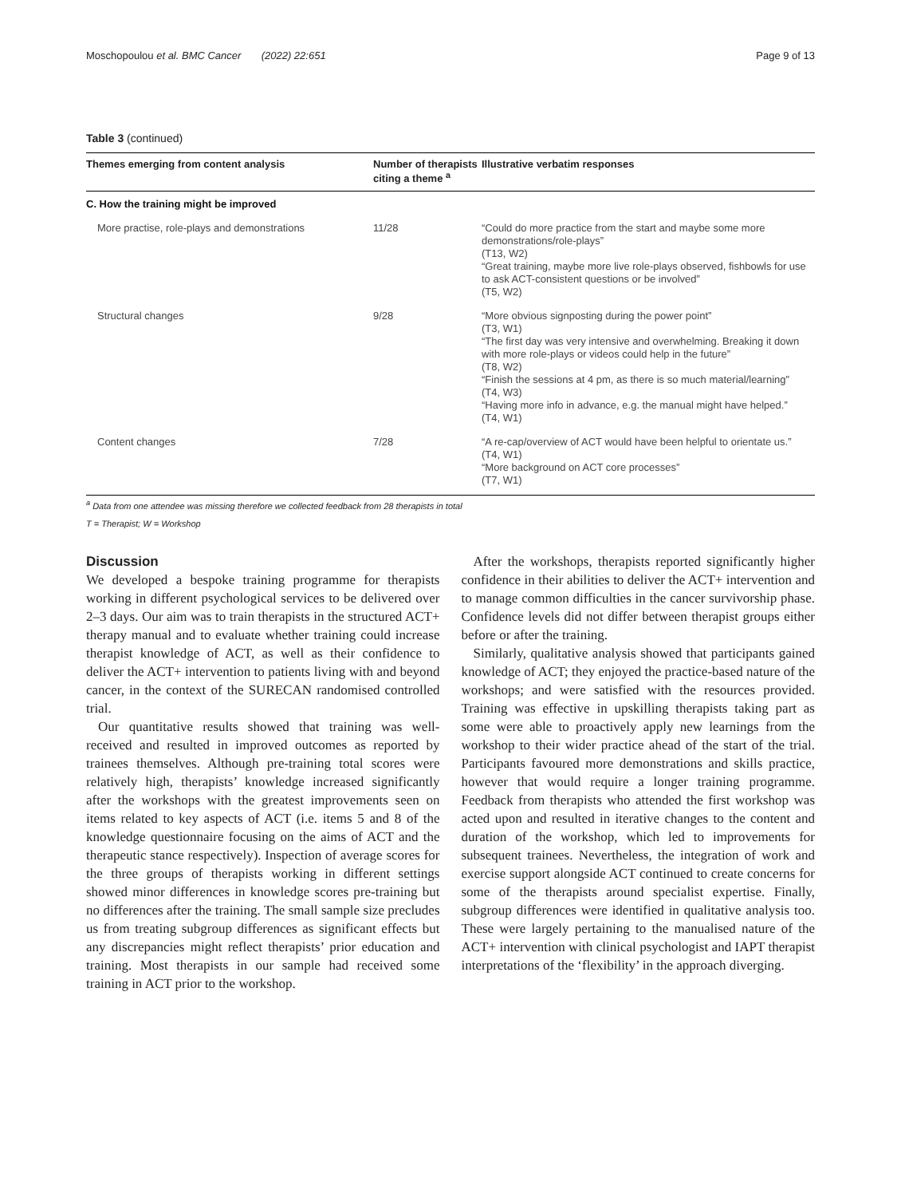Moschopoulou et al. BMC Cancer (2022) 22:651 Page 9 of 13
Table 3 (continued)
| Themes emerging from content analysis | Number of therapists citing a theme <sup>a</sup> | Illustrative verbatim responses |
| --- | --- | --- |
| C. How the training might be improved | | |
| More practise, role-plays and demonstrations | 11/28 | “Could do more practice from the start and maybe some more demonstrations/role-plays” (T13, W2) “Great training, maybe more live role-plays observed, fishbowls for use to ask ACT-consistent questions or be involved” (T5, W2) |
| Structural changes | 9/28 | “More obvious signposting during the power point” (T3, W1) “The first day was very intensive and overwhelming. Breaking it down with more role-plays or videos could help in the future” (T8, W2) “Finish the sessions at 4 pm, as there is so much material/learning” (T4, W3) “Having more info in advance, e.g. the manual might have helped.” (T4, W1) |
| Content changes | 7/28 | “A re-cap/overview of ACT would have been helpful to orientate us.” (T4, W1) “More background on ACT core processes” (T7, W1) |
<sup>a</sup> Data from one attendee was missing therefore we collected feedback from 28 therapists in total
T = Therapist; W = Workshop
Discussion
We developed a bespoke training programme for therapists working in different psychological services to be delivered over 2–3 days. Our aim was to train therapists in the structured ACT+ therapy manual and to evaluate whether training could increase therapist knowledge of ACT, as well as their confidence to deliver the ACT+ intervention to patients living with and beyond cancer, in the context of the SURECAN randomised controlled trial.
Our quantitative results showed that training was well-received and resulted in improved outcomes as reported by trainees themselves. Although pre-training total scores were relatively high, therapists’ knowledge increased significantly after the workshops with the greatest improvements seen on items related to key aspects of ACT (i.e. items 5 and 8 of the knowledge questionnaire focusing on the aims of ACT and the therapeutic stance respectively). Inspection of average scores for the three groups of therapists working in different settings showed minor differences in knowledge scores pre-training but no differences after the training. The small sample size precludes us from treating subgroup differences as significant effects but any discrepancies might reflect therapists’ prior education and training. Most therapists in our sample had received some training in ACT prior to the workshop.
After the workshops, therapists reported significantly higher confidence in their abilities to deliver the ACT+ intervention and to manage common difficulties in the cancer survivorship phase. Confidence levels did not differ between therapist groups either before or after the training.
Similarly, qualitative analysis showed that participants gained knowledge of ACT; they enjoyed the practice-based nature of the workshops; and were satisfied with the resources provided. Training was effective in upskilling therapists taking part as some were able to proactively apply new learnings from the workshop to their wider practice ahead of the start of the trial. Participants favoured more demonstrations and skills practice, however that would require a longer training programme. Feedback from therapists who attended the first workshop was acted upon and resulted in iterative changes to the content and duration of the workshop, which led to improvements for subsequent trainees. Nevertheless, the integration of work and exercise support alongside ACT continued to create concerns for some of the therapists around specialist expertise. Finally, subgroup differences were identified in qualitative analysis too. These were largely pertaining to the manualised nature of the ACT+ intervention with clinical psychologist and IAPT therapist interpretations of the ‘flexibility’ in the approach diverging.